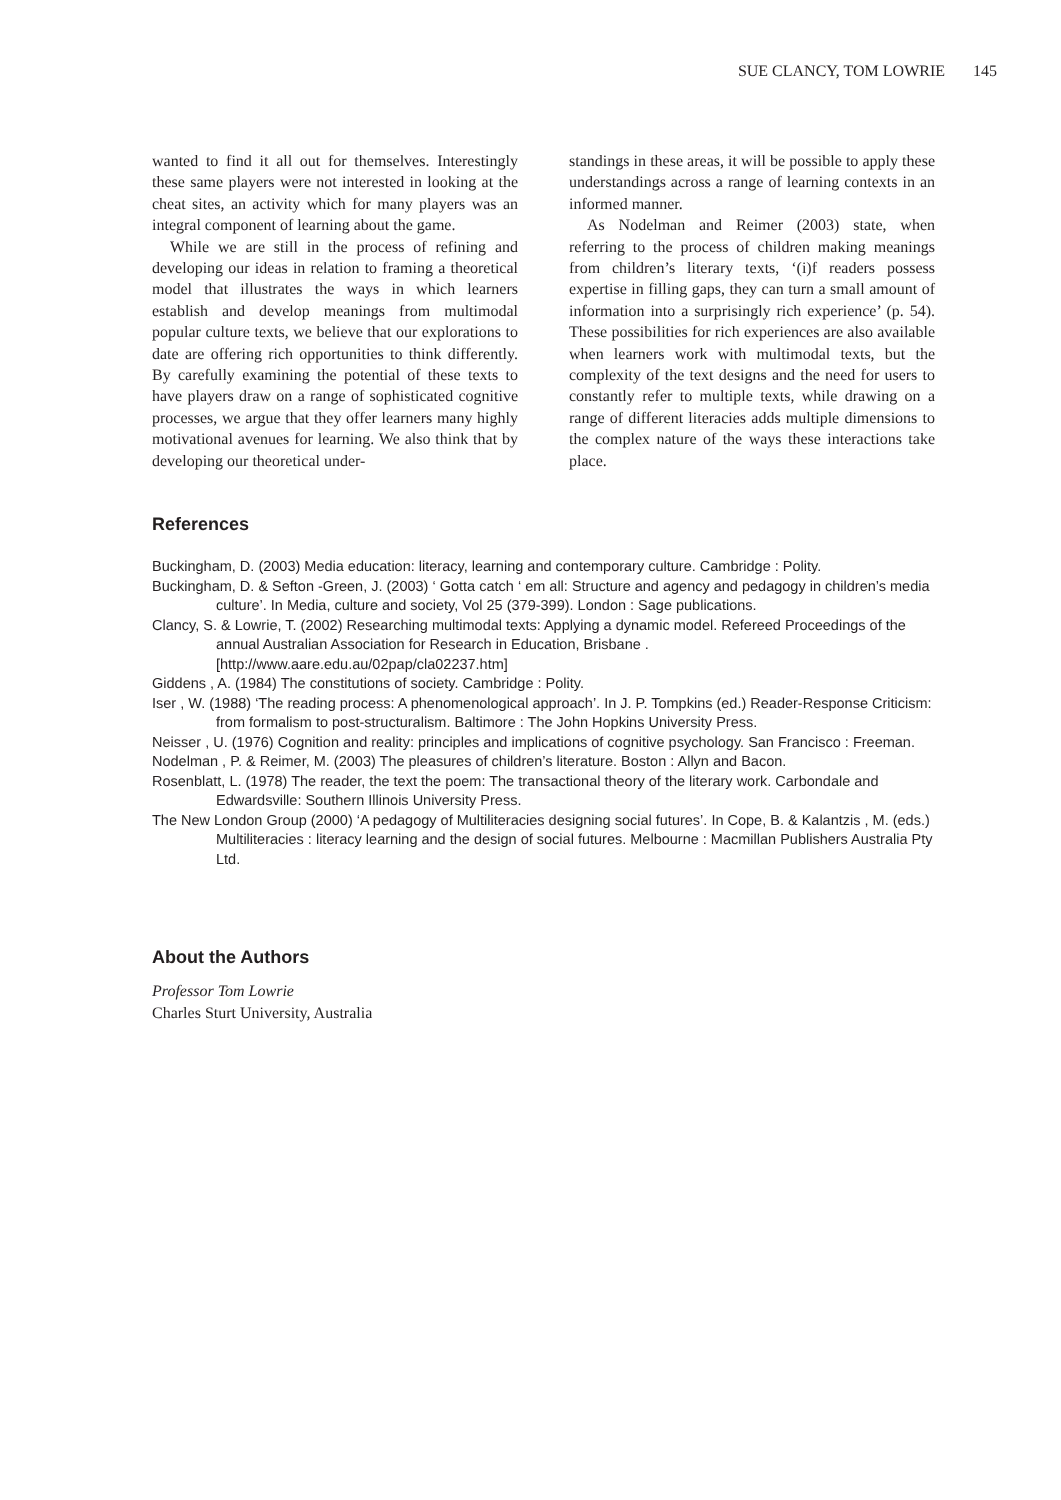SUE CLANCY, TOM LOWRIE 145
wanted to find it all out for themselves. Interestingly these same players were not interested in looking at the cheat sites, an activity which for many players was an integral component of learning about the game.
While we are still in the process of refining and developing our ideas in relation to framing a theoretical model that illustrates the ways in which learners establish and develop meanings from multimodal popular culture texts, we believe that our explorations to date are offering rich opportunities to think differently. By carefully examining the potential of these texts to have players draw on a range of sophisticated cognitive processes, we argue that they offer learners many highly motivational avenues for learning. We also think that by developing our theoretical under-
standings in these areas, it will be possible to apply these understandings across a range of learning contexts in an informed manner.
As Nodelman and Reimer (2003) state, when referring to the process of children making meanings from children’s literary texts, ‘(i)f readers possess expertise in filling gaps, they can turn a small amount of information into a surprisingly rich experience’ (p. 54). These possibilities for rich experiences are also available when learners work with multimodal texts, but the complexity of the text designs and the need for users to constantly refer to multiple texts, while drawing on a range of different literacies adds multiple dimensions to the complex nature of the ways these interactions take place.
References
Buckingham, D. (2003) Media education: literacy, learning and contemporary culture. Cambridge : Polity.
Buckingham, D. & Sefton -Green, J. (2003) ‘ Gotta catch ‘ em all: Structure and agency and pedagogy in children’s media culture’. In Media, culture and society, Vol 25 (379-399). London : Sage publications.
Clancy, S. & Lowrie, T. (2002) Researching multimodal texts: Applying a dynamic model. Refereed Proceedings of the annual Australian Association for Research in Education, Brisbane . [http://www.aare.edu.au/02pap/cla02237.htm]
Giddens , A. (1984) The constitutions of society. Cambridge : Polity.
Iser , W. (1988) ‘The reading process: A phenomenological approach’. In J. P. Tompkins (ed.) Reader-Response Criticism: from formalism to post-structuralism. Baltimore : The John Hopkins University Press.
Neisser , U. (1976) Cognition and reality: principles and implications of cognitive psychology. San Francisco : Freeman.
Nodelman , P. & Reimer, M. (2003) The pleasures of children’s literature. Boston : Allyn and Bacon.
Rosenblatt, L. (1978) The reader, the text the poem: The transactional theory of the literary work. Carbondale and Edwardsville: Southern Illinois University Press.
The New London Group (2000) ‘A pedagogy of Multiliteracies designing social futures’. In Cope, B. & Kalantzis , M. (eds.) Multiliteracies : literacy learning and the design of social futures. Melbourne : Macmillan Publishers Australia Pty Ltd.
About the Authors
Professor Tom Lowrie
Charles Sturt University, Australia